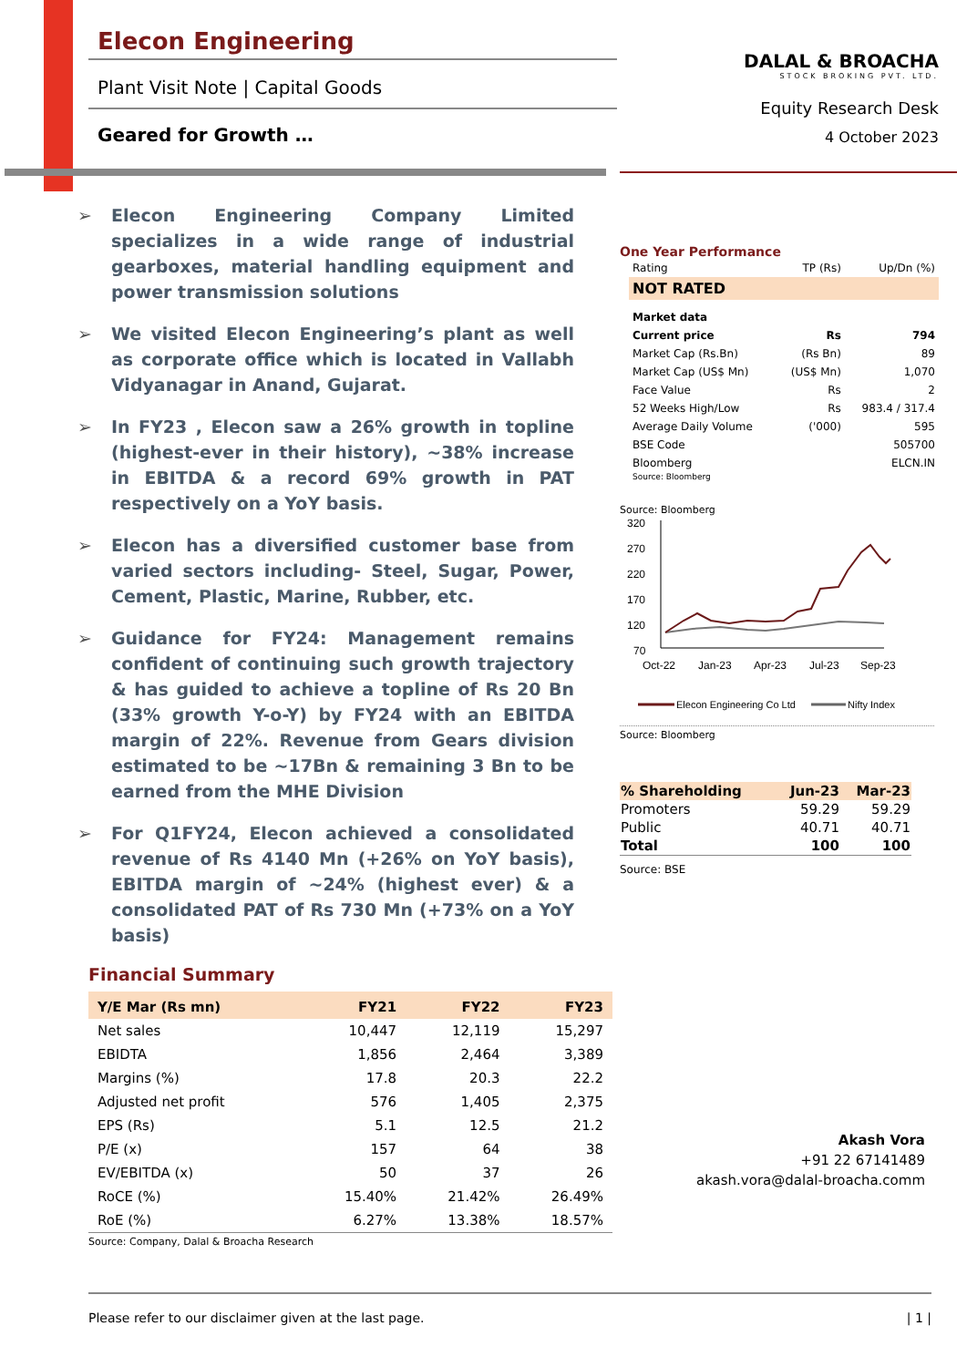Elecon Engineering
Plant Visit Note | Capital Goods
Geared for Growth …
DALAL & BROACHA
STOCK BROKING PVT. LTD.
Equity Research Desk
4 October 2023
➢ Elecon Engineering Company Limited specializes in a wide range of industrial gearboxes, material handling equipment and power transmission solutions
➢ We visited Elecon Engineering’s plant as well as corporate office which is located in Vallabh Vidyanagar in Anand, Gujarat.
➢ In FY23 , Elecon saw a 26% growth in topline (highest-ever in their history), ~38% increase in EBITDA & a record 69% growth in PAT respectively on a YoY basis.
➢ Elecon has a diversified customer base from varied sectors including- Steel, Sugar, Power, Cement, Plastic, Marine, Rubber, etc.
➢ Guidance for FY24: Management remains confident of continuing such growth trajectory & has guided to achieve a topline of Rs 20 Bn (33% growth Y-o-Y) by FY24 with an EBITDA margin of 22%. Revenue from Gears division estimated to be ~17Bn & remaining 3 Bn to be earned from the MHE Division
➢ For Q1FY24, Elecon achieved a consolidated revenue of Rs 4140 Mn (+26% on YoY basis), EBITDA margin of ~24% (highest ever) & a consolidated PAT of Rs 730 Mn (+73% on a YoY basis)
Financial Summary
| Y/E Mar (Rs mn) | FY21 | FY22 | FY23 |
| --- | --- | --- | --- |
| Net sales | 10,447 | 12,119 | 15,297 |
| EBIDTA | 1,856 | 2,464 | 3,389 |
| Margins (%) | 17.8 | 20.3 | 22.2 |
| Adjusted net profit | 576 | 1,405 | 2,375 |
| EPS (Rs) | 5.1 | 12.5 | 21.2 |
| P/E (x) | 157 | 64 | 38 |
| EV/EBITDA (x) | 50 | 37 | 26 |
| RoCE (%) | 15.40% | 21.42% | 26.49% |
| RoE (%) | 6.27% | 13.38% | 18.57% |
Source: Company, Dalal & Broacha Research
One Year Performance
| Rating | TP (Rs) | Up/Dn (%) |
| NOT RATED | | |
| Market data | | |
| Current price | Rs | 794 |
| Market Cap (Rs.Bn) | (Rs Bn) | 89 |
| Market Cap (US$ Mn) | (US$ Mn) | 1,070 |
| Face Value | Rs | 2 |
| 52 Weeks High/Low | Rs | 983.4 / 317.4 |
| Average Daily Volume | ('000) | 595 |
| BSE Code | | 505700 |
| Bloomberg | | ELCN.IN |
Source: Bloomberg
Source: Bloomberg
320
270
220
170
120
70
Oct-22
Jan-23
Apr-23
Jul-23
Sep-23
Elecon Engineering Co Ltd
Nifty Index
Source: Bloomberg
| % Shareholding | Jun-23 | Mar-23 |
| --- | --- | --- |
| Promoters | 59.29 | 59.29 |
| Public | 40.71 | 40.71 |
| Total | 100 | 100 |
Source: BSE
Akash Vora
+91 22 67141489
akash.vora@dalal-broacha.comm
Please refer to our disclaimer given at the last page. | 1 |